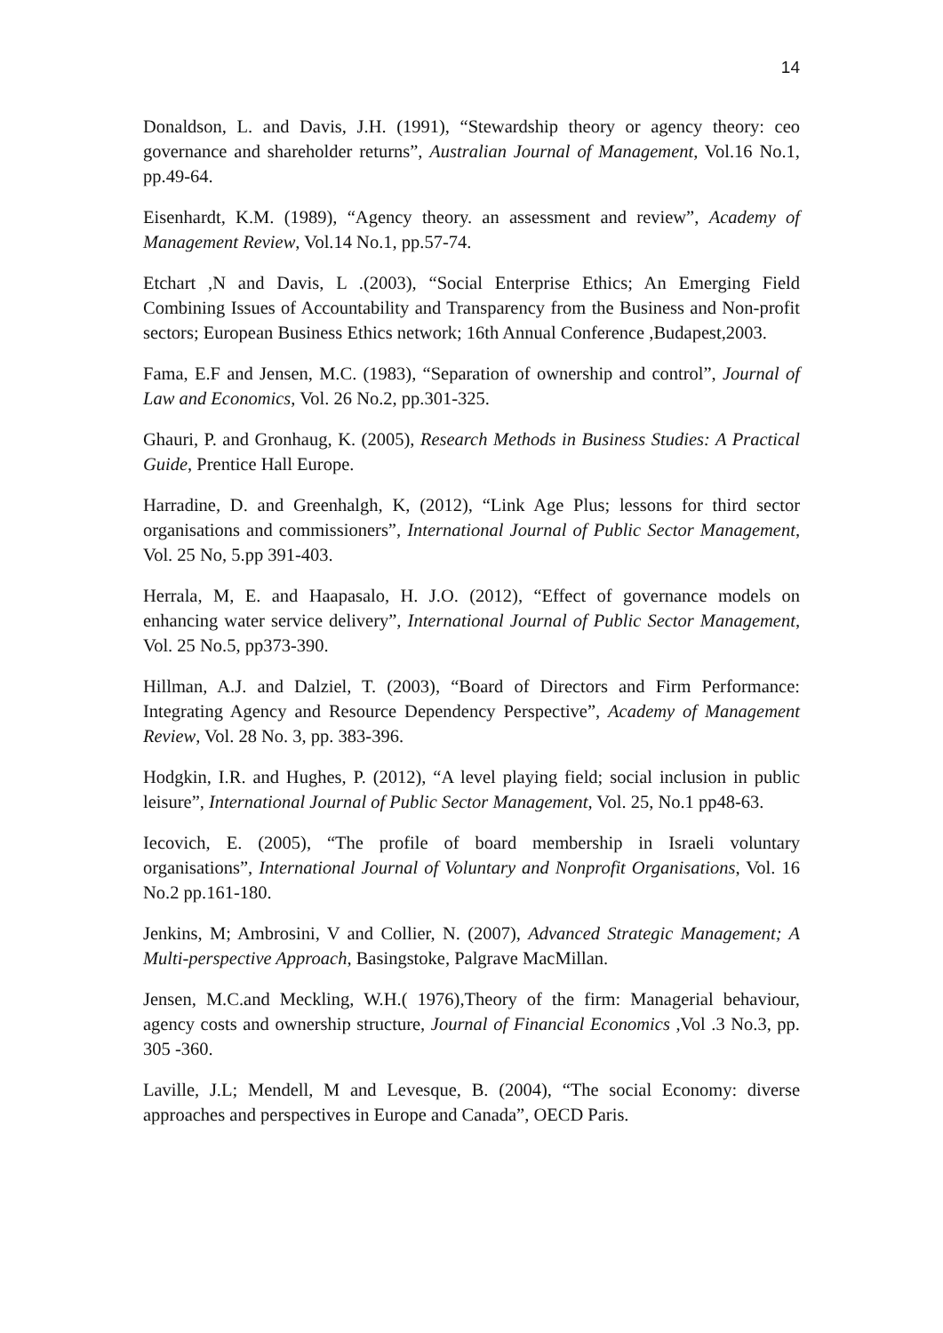14
Donaldson, L. and Davis, J.H. (1991), “Stewardship theory or agency theory: ceo governance and shareholder returns”, Australian Journal of Management, Vol.16 No.1, pp.49-64.
Eisenhardt, K.M. (1989), “Agency theory. an assessment and review”, Academy of Management Review, Vol.14 No.1, pp.57-74.
Etchart ,N and Davis, L .(2003), “Social Enterprise Ethics; An Emerging Field Combining Issues of Accountability and Transparency from the Business and Non-profit sectors; European Business Ethics network; 16th Annual Conference ,Budapest,2003.
Fama, E.F and Jensen, M.C. (1983), “Separation of ownership and control”, Journal of Law and Economics, Vol. 26 No.2, pp.301-325.
Ghauri, P. and Gronhaug, K. (2005), Research Methods in Business Studies: A Practical Guide, Prentice Hall Europe.
Harradine, D. and Greenhalgh, K, (2012), “Link Age Plus; lessons for third sector organisations and commissioners”, International Journal of Public Sector Management, Vol. 25 No, 5.pp 391-403.
Herrala, M, E. and Haapasalo, H. J.O. (2012), “Effect of governance models on enhancing water service delivery”, International Journal of Public Sector Management, Vol. 25 No.5, pp373-390.
Hillman, A.J. and Dalziel, T. (2003), “Board of Directors and Firm Performance: Integrating Agency and Resource Dependency Perspective”, Academy of Management Review, Vol. 28 No. 3, pp. 383-396.
Hodgkin, I.R. and Hughes, P. (2012), “A level playing field; social inclusion in public leisure”, International Journal of Public Sector Management, Vol. 25, No.1 pp48-63.
Iecovich, E. (2005), “The profile of board membership in Israeli voluntary organisations”, International Journal of Voluntary and Nonprofit Organisations, Vol. 16 No.2 pp.161-180.
Jenkins, M; Ambrosini, V and Collier, N. (2007), Advanced Strategic Management; A Multi-perspective Approach, Basingstoke, Palgrave MacMillan.
Jensen, M.C.and Meckling, W.H.( 1976),Theory of the firm: Managerial behaviour, agency costs and ownership structure, Journal of Financial Economics ,Vol .3 No.3, pp. 305 -360.
Laville, J.L; Mendell, M and Levesque, B. (2004), “The social Economy: diverse approaches and perspectives in Europe and Canada”, OECD Paris.